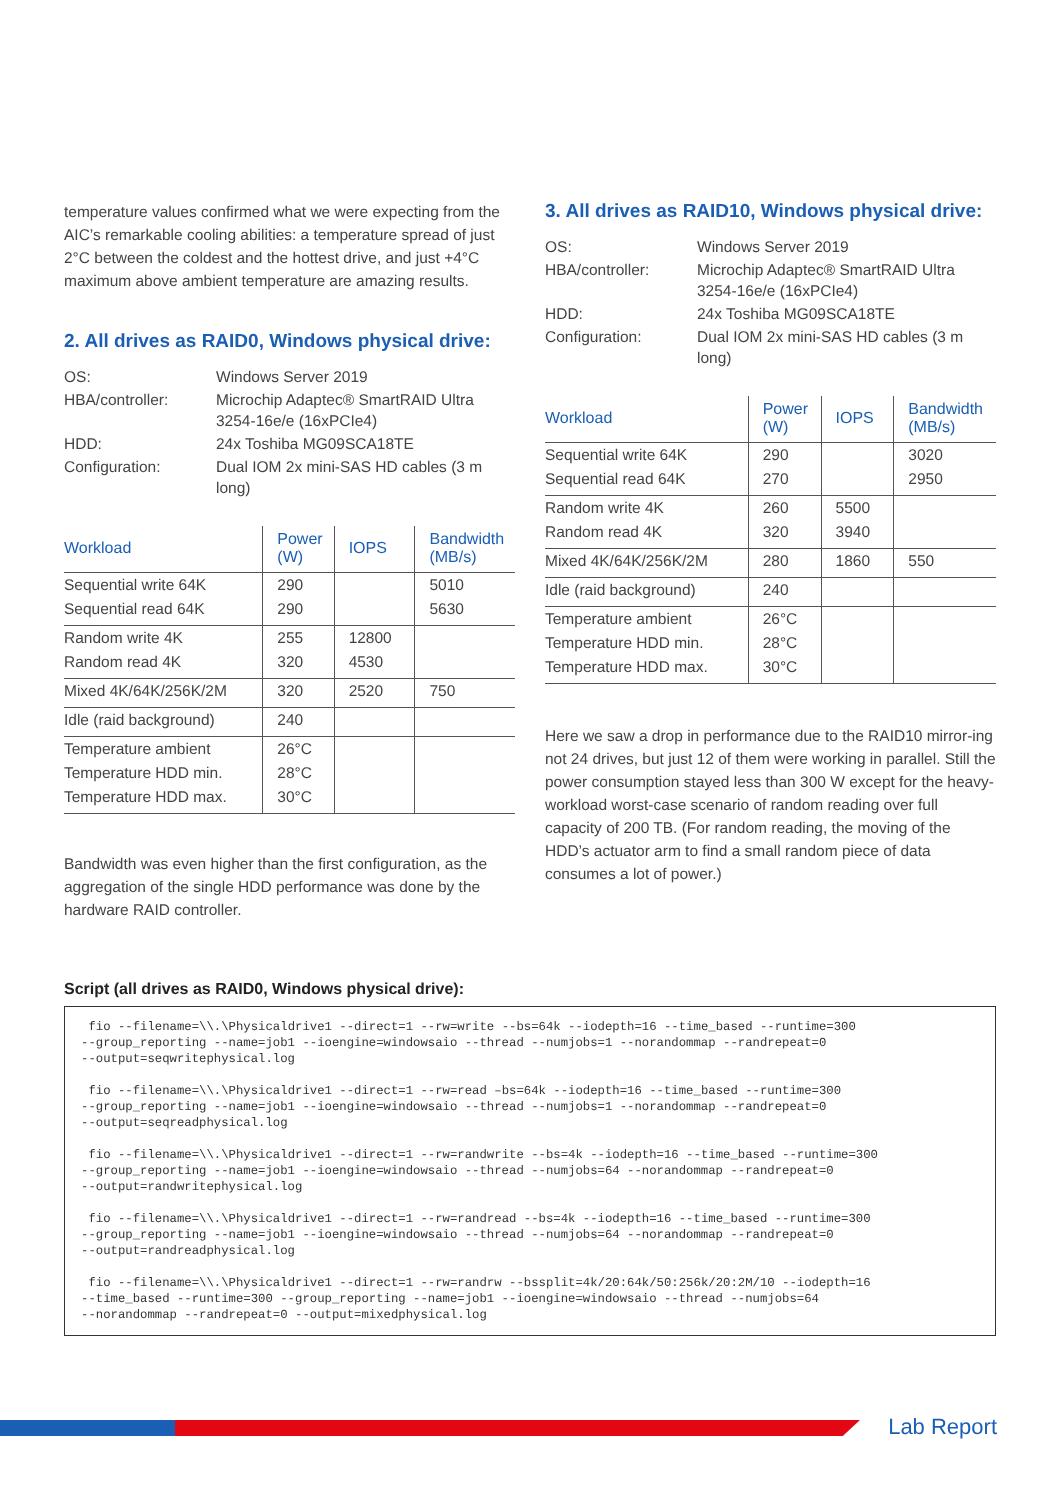temperature values confirmed what we were expecting from the AIC’s remarkable cooling abilities: a temperature spread of just 2°C between the coldest and the hottest drive, and just +4°C maximum above ambient temperature are amazing results.
2. All drives as RAID0, Windows physical drive:
| OS: | Windows Server 2019 |
| HBA/controller: | Microchip Adaptec® SmartRAID Ultra 3254-16e/e (16xPCIe4) |
| HDD: | 24x Toshiba MG09SCA18TE |
| Configuration: | Dual IOM 2x mini-SAS HD cables (3 m long) |
| Workload | Power (W) | IOPS | Bandwidth (MB/s) |
| --- | --- | --- | --- |
| Sequential write 64K | 290 | | 5010 |
| Sequential read 64K | 290 | | 5630 |
| Random write 4K | 255 | 12800 | |
| Random read 4K | 320 | 4530 | |
| Mixed 4K/64K/256K/2M | 320 | 2520 | 750 |
| Idle (raid background) | 240 | | |
| Temperature ambient | 26°C | | |
| Temperature HDD min. | 28°C | | |
| Temperature HDD max. | 30°C | | |
Bandwidth was even higher than the first configuration, as the aggregation of the single HDD performance was done by the hardware RAID controller.
3. All drives as RAID10, Windows physical drive:
| OS: | Windows Server 2019 |
| HBA/controller: | Microchip Adaptec® SmartRAID Ultra 3254-16e/e (16xPCIe4) |
| HDD: | 24x Toshiba MG09SCA18TE |
| Configuration: | Dual IOM 2x mini-SAS HD cables (3 m long) |
| Workload | Power (W) | IOPS | Bandwidth (MB/s) |
| --- | --- | --- | --- |
| Sequential write 64K | 290 | | 3020 |
| Sequential read 64K | 270 | | 2950 |
| Random write 4K | 260 | 5500 | |
| Random read 4K | 320 | 3940 | |
| Mixed 4K/64K/256K/2M | 280 | 1860 | 550 |
| Idle (raid background) | 240 | | |
| Temperature ambient | 26°C | | |
| Temperature HDD min. | 28°C | | |
| Temperature HDD max. | 30°C | | |
Here we saw a drop in performance due to the RAID10 mirror-ing not 24 drives, but just 12 of them were working in parallel. Still the power consumption stayed less than 300 W except for the heavy-workload worst-case scenario of random reading over full capacity of 200 TB. (For random reading, the moving of the HDD’s actuator arm to find a small random piece of data consumes a lot of power.)
Script (all drives as RAID0, Windows physical drive):
 fio --filename=\\.\Physicaldrive1 --direct=1 --rw=write --bs=64k --iodepth=16 --time_based --runtime=300
--group_reporting --name=job1 --ioengine=windowsaio --thread --numjobs=1 --norandommap --randrepeat=0
--output=seqwritephysical.log

 fio --filename=\\.\Physicaldrive1 --direct=1 --rw=read –bs=64k --iodepth=16 --time_based --runtime=300
--group_reporting --name=job1 --ioengine=windowsaio --thread --numjobs=1 --norandommap --randrepeat=0
--output=seqreadphysical.log

 fio --filename=\\.\Physicaldrive1 --direct=1 --rw=randwrite --bs=4k --iodepth=16 --time_based --runtime=300
--group_reporting --name=job1 --ioengine=windowsaio --thread --numjobs=64 --norandommap --randrepeat=0
--output=randwritephysical.log

 fio --filename=\\.\Physicaldrive1 --direct=1 --rw=randread --bs=4k --iodepth=16 --time_based --runtime=300
--group_reporting --name=job1 --ioengine=windowsaio --thread --numjobs=64 --norandommap --randrepeat=0
--output=randreadphysical.log

 fio --filename=\\.\Physicaldrive1 --direct=1 --rw=randrw --bssplit=4k/20:64k/50:256k/20:2M/10 --iodepth=16
--time_based --runtime=300 --group_reporting --name=job1 --ioengine=windowsaio --thread --numjobs=64
--norandommap --randrepeat=0 --output=mixedphysical.log
Lab Report